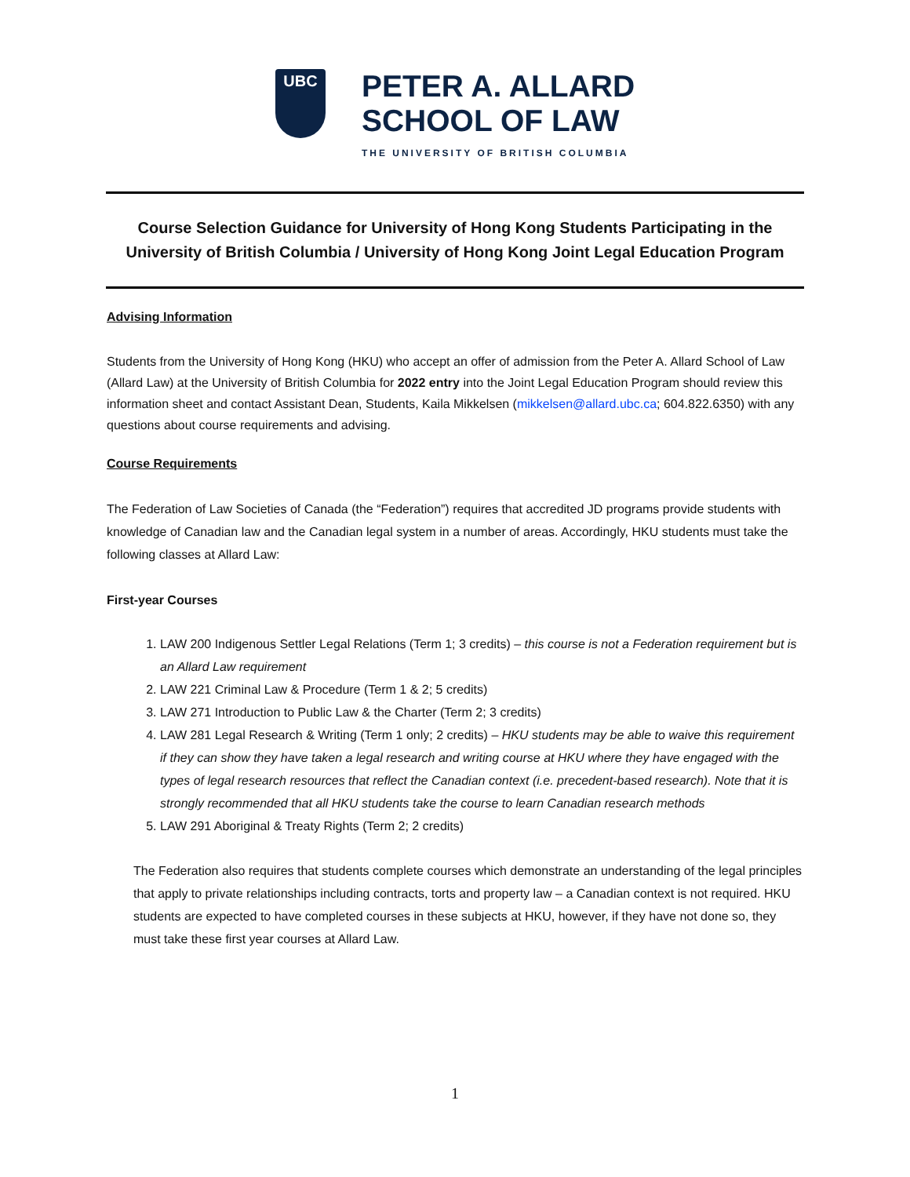UBC
PETER A. ALLARD
SCHOOL OF LAW
THE UNIVERSITY OF BRITISH COLUMBIA
Course Selection Guidance for University of Hong Kong Students Participating in the University of British Columbia / University of Hong Kong Joint Legal Education Program
Advising Information
Students from the University of Hong Kong (HKU) who accept an offer of admission from the Peter A. Allard School of Law (Allard Law) at the University of British Columbia for 2022 entry into the Joint Legal Education Program should review this information sheet and contact Assistant Dean, Students, Kaila Mikkelsen (mikkelsen@allard.ubc.ca; 604.822.6350) with any questions about course requirements and advising.
Course Requirements
The Federation of Law Societies of Canada (the “Federation”) requires that accredited JD programs provide students with knowledge of Canadian law and the Canadian legal system in a number of areas. Accordingly, HKU students must take the following classes at Allard Law:
First-year Courses
1. LAW 200 Indigenous Settler Legal Relations (Term 1; 3 credits) – this course is not a Federation requirement but is an Allard Law requirement
2. LAW 221 Criminal Law & Procedure (Term 1 & 2; 5 credits)
3. LAW 271 Introduction to Public Law & the Charter (Term 2; 3 credits)
4. LAW 281 Legal Research & Writing (Term 1 only; 2 credits) – HKU students may be able to waive this requirement if they can show they have taken a legal research and writing course at HKU where they have engaged with the types of legal research resources that reflect the Canadian context (i.e. precedent-based research). Note that it is strongly recommended that all HKU students take the course to learn Canadian research methods
5. LAW 291 Aboriginal & Treaty Rights (Term 2; 2 credits)
The Federation also requires that students complete courses which demonstrate an understanding of the legal principles that apply to private relationships including contracts, torts and property law – a Canadian context is not required. HKU students are expected to have completed courses in these subjects at HKU, however, if they have not done so, they must take these first year courses at Allard Law.
1